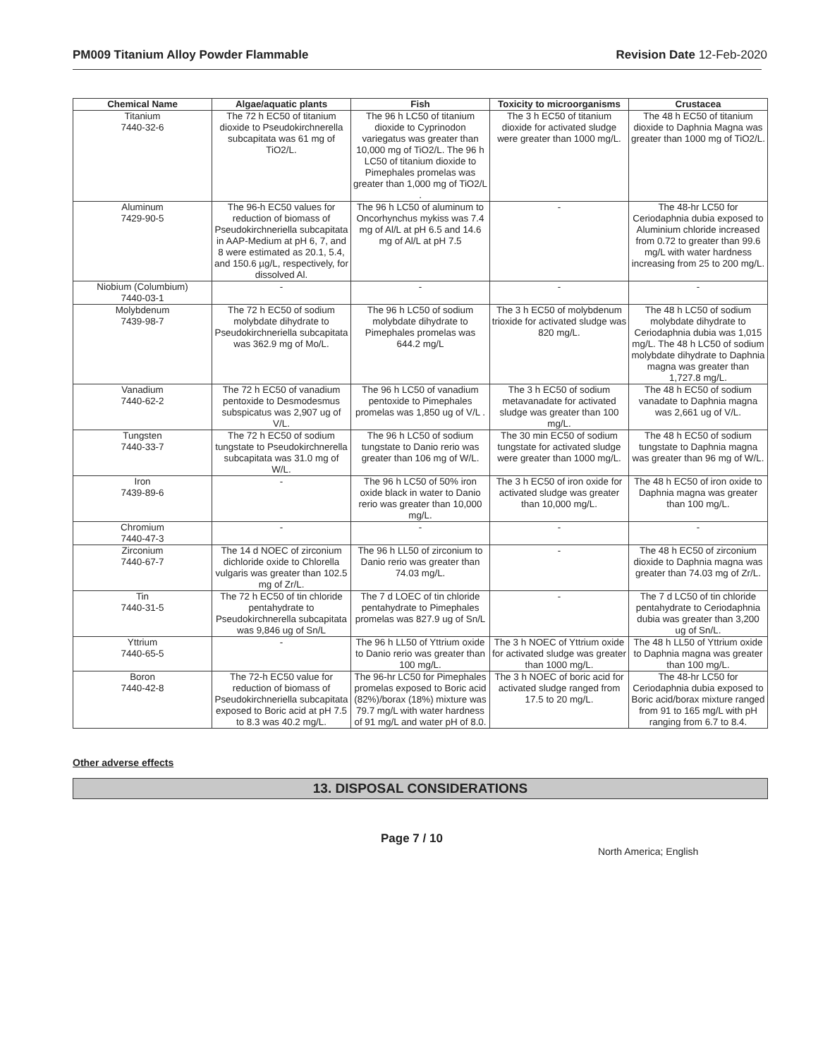PM009 Titanium Alloy Powder Flammable
Revision Date 12-Feb-2020
| Chemical Name | Algae/aquatic plants | Fish | Toxicity to microorganisms | Crustacea |
| --- | --- | --- | --- | --- |
| Titanium 7440-32-6 | The 72 h EC50 of titanium dioxide to Pseudokirchnerella subcapitata was 61 mg of TiO2/L. | The 96 h LC50 of titanium dioxide to Cyprinodon variegatus was greater than 10,000 mg of TiO2/L. The 96 h LC50 of titanium dioxide to Pimephales promelas was greater than 1,000 mg of TiO2/L . | The 3 h EC50 of titanium dioxide for activated sludge were greater than 1000 mg/L. | The 48 h EC50 of titanium dioxide to Daphnia Magna was greater than 1000 mg of TiO2/L. |
| Aluminum 7429-90-5 | The 96-h EC50 values for reduction of biomass of Pseudokirchneriella subcapitata in AAP-Medium at pH 6, 7, and 8 were estimated as 20.1, 5.4, and 150.6 µg/L, respectively, for dissolved Al. | The 96 h LC50 of aluminum to Oncorhynchus mykiss was 7.4 mg of Al/L at pH 6.5 and 14.6 mg of Al/L at pH 7.5 | - | The 48-hr LC50 for Ceriodaphnia dubia exposed to Aluminium chloride increased from 0.72 to greater than 99.6 mg/L with water hardness increasing from 25 to 200 mg/L. |
| Niobium (Columbium) 7440-03-1 | - | - | - | - |
| Molybdenum 7439-98-7 | The 72 h EC50 of sodium molybdate dihydrate to Pseudokirchneriella subcapitata was 362.9 mg of Mo/L. | The 96 h LC50 of sodium molybdate dihydrate to Pimephales promelas was 644.2 mg/L | The 3 h EC50 of molybdenum trioxide for activated sludge was 820 mg/L. | The 48 h LC50 of sodium molybdate dihydrate to Ceriodaphnia dubia was 1,015 mg/L. The 48 h LC50 of sodium molybdate dihydrate to Daphnia magna was greater than 1,727.8 mg/L. |
| Vanadium 7440-62-2 | The 72 h EC50 of vanadium pentoxide to Desmodesmus subspicatus was 2,907 ug of V/L. | The 96 h LC50 of vanadium pentoxide to Pimephales promelas was 1,850 ug of V/L . | The 3 h EC50 of sodium metavanadate for activated sludge was greater than 100 mg/L. | The 48 h EC50 of sodium vanadate to Daphnia magna was 2,661 ug of V/L. |
| Tungsten 7440-33-7 | The 72 h EC50 of sodium tungstate to Pseudokirchnerella subcapitata was 31.0 mg of W/L. | The 96 h LC50 of sodium tungstate to Danio rerio was greater than 106 mg of W/L. | The 30 min EC50 of sodium tungstate for activated sludge were greater than 1000 mg/L. | The 48 h EC50 of sodium tungstate to Daphnia magna was greater than 96 mg of W/L. |
| Iron 7439-89-6 | - | The 96 h LC50 of 50% iron oxide black in water to Danio rerio was greater than 10,000 mg/L. | The 3 h EC50 of iron oxide for activated sludge was greater than 10,000 mg/L. | The 48 h EC50 of iron oxide to Daphnia magna was greater than 100 mg/L. |
| Chromium 7440-47-3 | - | - | - | - |
| Zirconium 7440-67-7 | The 14 d NOEC of zirconium dichloride oxide to Chlorella vulgaris was greater than 102.5 mg of Zr/L. | The 96 h LL50 of zirconium to Danio rerio was greater than 74.03 mg/L. | - | The 48 h EC50 of zirconium dioxide to Daphnia magna was greater than 74.03 mg of Zr/L. |
| Tin 7440-31-5 | The 72 h EC50 of tin chloride pentahydrate to Pseudokirchnerella subcapitata was 9,846 ug of Sn/L | The 7 d LOEC of tin chloride pentahydrate to Pimephales promelas was 827.9 ug of Sn/L | - | The 7 d LC50 of tin chloride pentahydrate to Ceriodaphnia dubia was greater than 3,200 ug of Sn/L. |
| Yttrium 7440-65-5 | - | The 96 h LL50 of Yttrium oxide to Danio rerio was greater than 100 mg/L. | The 3 h NOEC of Yttrium oxide for activated sludge was greater than 1000 mg/L. | The 48 h LL50 of Yttrium oxide to Daphnia magna was greater than 100 mg/L. |
| Boron 7440-42-8 | The 72-h EC50 value for reduction of biomass of Pseudokirchneriella subcapitata exposed to Boric acid at pH 7.5 to 8.3 was 40.2 mg/L. | The 96-hr LC50 for Pimephales promelas exposed to Boric acid (82%)/borax (18%) mixture was 79.7 mg/L with water hardness of 91 mg/L and water pH of 8.0. | The 3 h NOEC of boric acid for activated sludge ranged from 17.5 to 20 mg/L. | The 48-hr LC50 for Ceriodaphnia dubia exposed to Boric acid/borax mixture ranged from 91 to 165 mg/L with pH ranging from 6.7 to 8.4. |
Other adverse effects
13. DISPOSAL CONSIDERATIONS
Page 7 / 10
North America; English